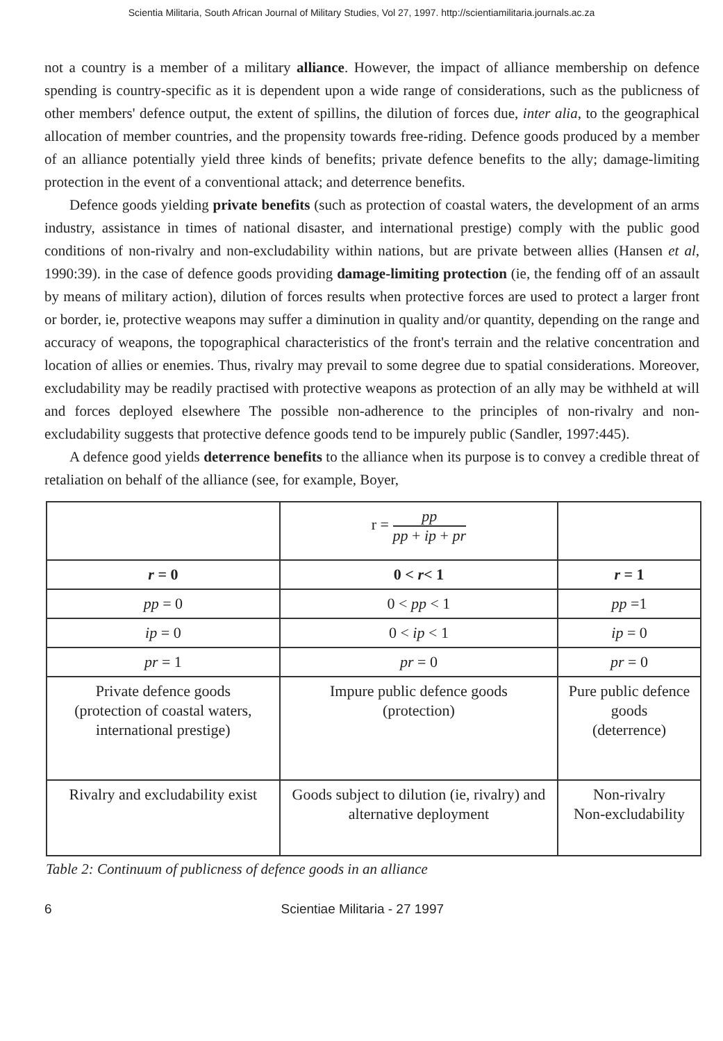Scientia Militaria, South African Journal of Military Studies, Vol 27, 1997. http://scientiamilitaria.journals.ac.za
not a country is a member of a military alliance. However, the impact of alliance membership on defence spending is country-specific as it is dependent upon a wide range of considerations, such as the publicness of other members' defence output, the extent of spillins, the dilution of forces due, inter alia, to the geographical allocation of member countries, and the propensity towards free-riding. Defence goods produced by a member of an alliance potentially yield three kinds of benefits; private defence benefits to the ally; damage-limiting protection in the event of a conventional attack; and deterrence benefits.
Defence goods yielding private benefits (such as protection of coastal waters, the development of an arms industry, assistance in times of national disaster, and international prestige) comply with the public good conditions of non-rivalry and non-excludability within nations, but are private between allies (Hansen et al, 1990:39). in the case of defence goods providing damage-limiting protection (ie, the fending off of an assault by means of military action), dilution of forces results when protective forces are used to protect a larger front or border, ie, protective weapons may suffer a diminution in quality and/or quantity, depending on the range and accuracy of weapons, the topographical characteristics of the front's terrain and the relative concentration and location of allies or enemies. Thus, rivalry may prevail to some degree due to spatial considerations. Moreover, excludability may be readily practised with protective weapons as protection of an ally may be withheld at will and forces deployed elsewhere The possible non-adherence to the principles of non-rivalry and non-excludability suggests that protective defence goods tend to be impurely public (Sandler, 1997:445).
A defence good yields deterrence benefits to the alliance when its purpose is to convey a credible threat of retaliation on behalf of the alliance (see, for example, Boyer,
| | r = pp pp + ip + pr | |
| r = 0 | 0 < r < 1 | r = 1 |
| pp = 0 | 0 < pp < 1 | pp =1 |
| ip = 0 | 0 < ip < 1 | ip = 0 |
| pr = 1 | pr = 0 | pr = 0 |
| Private defence goods (protection of coastal waters, international prestige) | Impure public defence goods (protection) | Pure public defence goods (deterrence) |
| Rivalry and excludability exist | Goods subject to dilution (ie, rivalry) and alternative deployment | Non-rivalry Non-excludability |
Table 2: Continuum of publicness of defence goods in an alliance
6 Scientiae Militaria - 27 1997